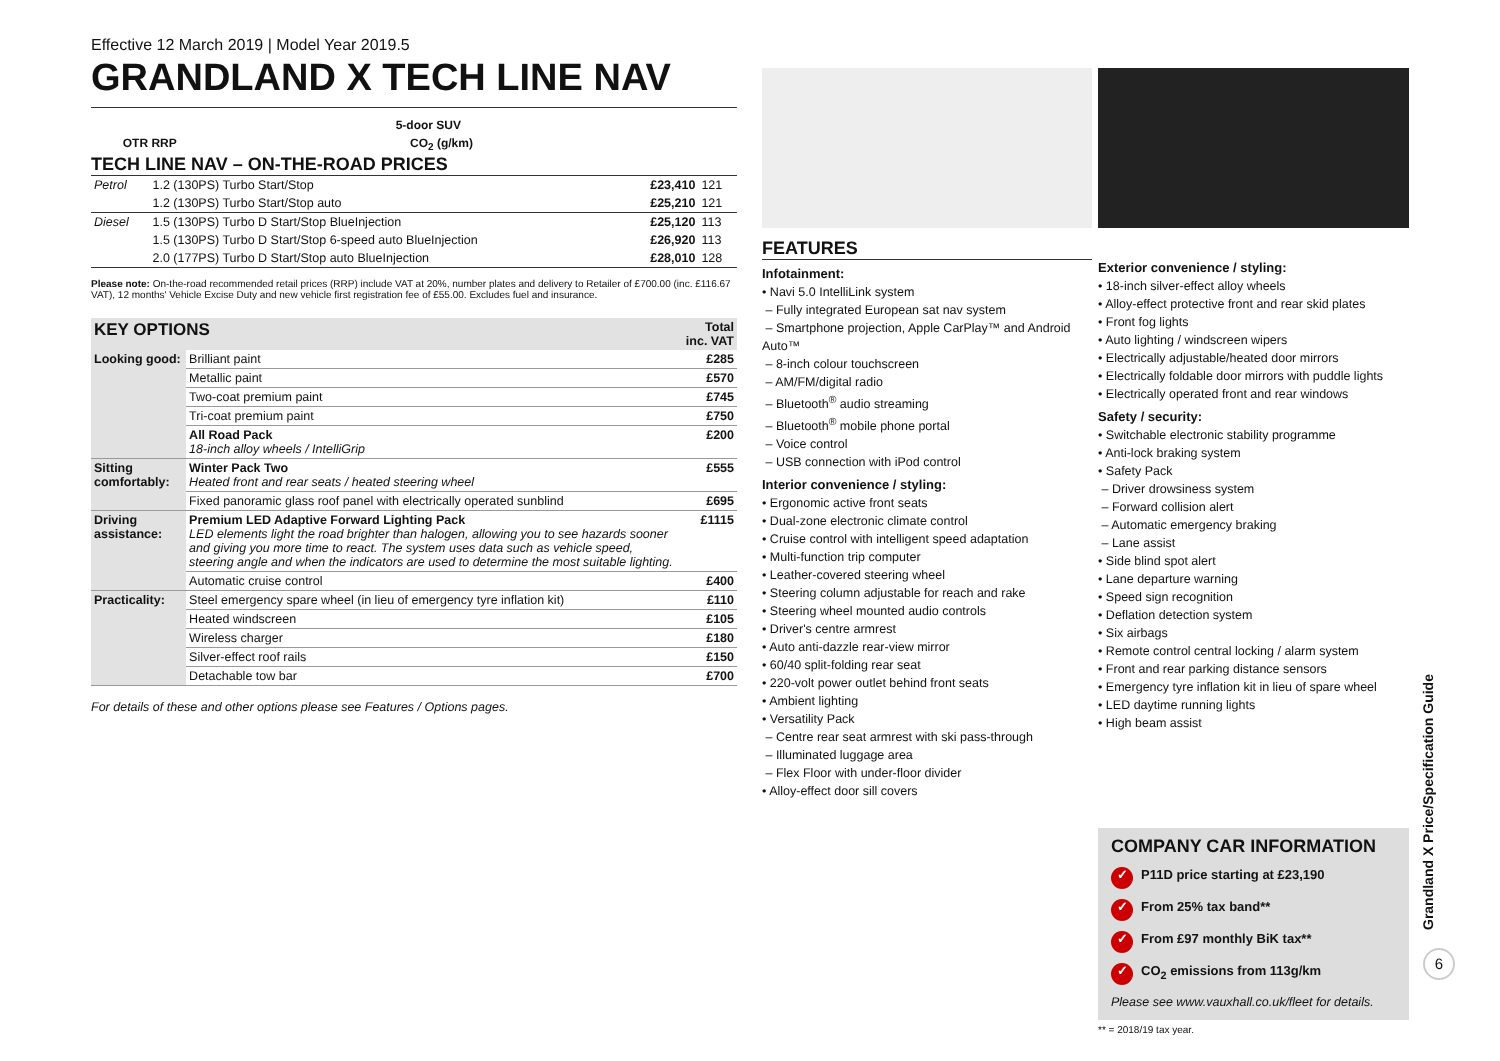Effective 12 March 2019 | Model Year 2019.5
GRANDLAND X TECH LINE NAV
| | 5-door SUV | |
| | OTR RRP | CO<sub>2</sub> (g/km) |
TECH LINE NAV – ON-THE-ROAD PRICES
| Petrol | 1.2 (130PS) Turbo Start/Stop | £23,410 | 121 |
| | 1.2 (130PS) Turbo Start/Stop auto | £25,210 | 121 |
| Diesel | 1.5 (130PS) Turbo D Start/Stop BlueInjection | £25,120 | 113 |
| | 1.5 (130PS) Turbo D Start/Stop 6-speed auto BlueInjection | £26,920 | 113 |
| | 2.0 (177PS) Turbo D Start/Stop auto BlueInjection | £28,010 | 128 |
Please note: On-the-road recommended retail prices (RRP) include VAT at 20%, number plates and delivery to Retailer of £700.00 (inc. £116.67 VAT), 12 months' Vehicle Excise Duty and new vehicle first registration fee of £55.00. Excludes fuel and insurance.
| KEY OPTIONS | | Total inc. VAT |
| --- | --- | --- |
| Looking good: | Brilliant paint | £285 |
| | Metallic paint | £570 |
| | Two-coat premium paint | £745 |
| | Tri-coat premium paint | £750 |
| | All Road Pack 18-inch alloy wheels / IntelliGrip | £200 |
| Sitting comfortably: | Winter Pack Two Heated front and rear seats / heated steering wheel | £555 |
| | Fixed panoramic glass roof panel with electrically operated sunblind | £695 |
| Driving assistance: | Premium LED Adaptive Forward Lighting Pack LED elements light the road brighter than halogen, allowing you to see hazards sooner and giving you more time to react. The system uses data such as vehicle speed, steering angle and when the indicators are used to determine the most suitable lighting. | £1115 |
| | Automatic cruise control | £400 |
| Practicality: | Steel emergency spare wheel (in lieu of emergency tyre inflation kit) | £110 |
| | Heated windscreen | £105 |
| | Wireless charger | £180 |
| | Silver-effect roof rails | £150 |
| | Detachable tow bar | £700 |
For details of these and other options please see Features / Options pages.
FEATURES
Infotainment:
• Navi 5.0 IntelliLink system
– Fully integrated European sat nav system
– Smartphone projection, Apple CarPlay™ and Android Auto™
– 8-inch colour touchscreen
– AM/FM/digital radio
– Bluetooth<sup>®</sup> audio streaming
– Bluetooth<sup>®</sup> mobile phone portal
– Voice control
– USB connection with iPod control
Interior convenience / styling:
• Ergonomic active front seats
• Dual-zone electronic climate control
• Cruise control with intelligent speed adaptation
• Multi-function trip computer
• Leather-covered steering wheel
• Steering column adjustable for reach and rake
• Steering wheel mounted audio controls
• Driver's centre armrest
• Auto anti-dazzle rear-view mirror
• 60/40 split-folding rear seat
• 220-volt power outlet behind front seats
• Ambient lighting
• Versatility Pack
– Centre rear seat armrest with ski pass-through
– Illuminated luggage area
– Flex Floor with under-floor divider
• Alloy-effect door sill covers
Exterior convenience / styling:
• 18-inch silver-effect alloy wheels
• Alloy-effect protective front and rear skid plates
• Front fog lights
• Auto lighting / windscreen wipers
• Electrically adjustable/heated door mirrors
• Electrically foldable door mirrors with puddle lights
• Electrically operated front and rear windows
Safety / security:
• Switchable electronic stability programme
• Anti-lock braking system
• Safety Pack
– Driver drowsiness system
– Forward collision alert
– Automatic emergency braking
– Lane assist
• Side blind spot alert
• Lane departure warning
• Speed sign recognition
• Deflation detection system
• Six airbags
• Remote control central locking / alarm system
• Front and rear parking distance sensors
• Emergency tyre inflation kit in lieu of spare wheel
• LED daytime running lights
• High beam assist
COMPANY CAR INFORMATION
✓ P11D price starting at £23,190
✓ From 25% tax band**
✓ From £97 monthly BiK tax**
✓ CO<sub>2</sub> emissions from 113g/km
Please see www.vauxhall.co.uk/fleet for details.
** = 2018/19 tax year.
Grandland X Price/Specification Guide
6